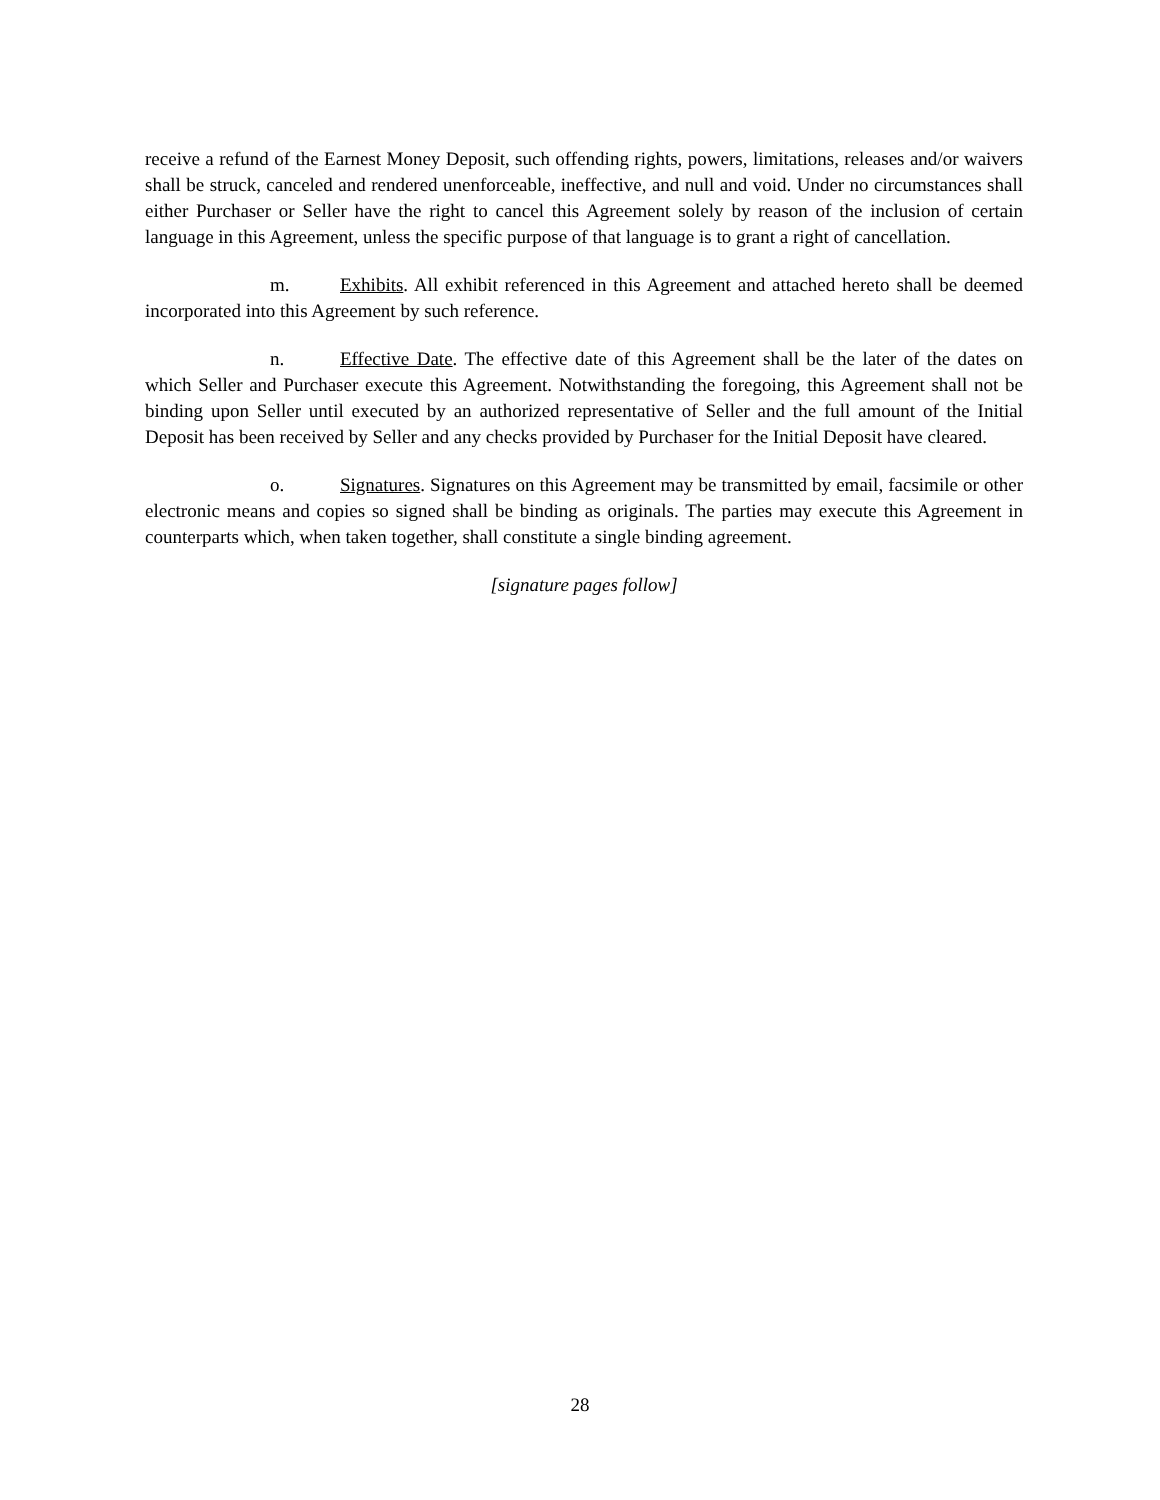receive a refund of the Earnest Money Deposit, such offending rights, powers, limitations, releases and/or waivers shall be struck, canceled and rendered unenforceable, ineffective, and null and void. Under no circumstances shall either Purchaser or Seller have the right to cancel this Agreement solely by reason of the inclusion of certain language in this Agreement, unless the specific purpose of that language is to grant a right of cancellation.
m. Exhibits. All exhibit referenced in this Agreement and attached hereto shall be deemed incorporated into this Agreement by such reference.
n. Effective Date. The effective date of this Agreement shall be the later of the dates on which Seller and Purchaser execute this Agreement. Notwithstanding the foregoing, this Agreement shall not be binding upon Seller until executed by an authorized representative of Seller and the full amount of the Initial Deposit has been received by Seller and any checks provided by Purchaser for the Initial Deposit have cleared.
o. Signatures. Signatures on this Agreement may be transmitted by email, facsimile or other electronic means and copies so signed shall be binding as originals. The parties may execute this Agreement in counterparts which, when taken together, shall constitute a single binding agreement.
[signature pages follow]
28